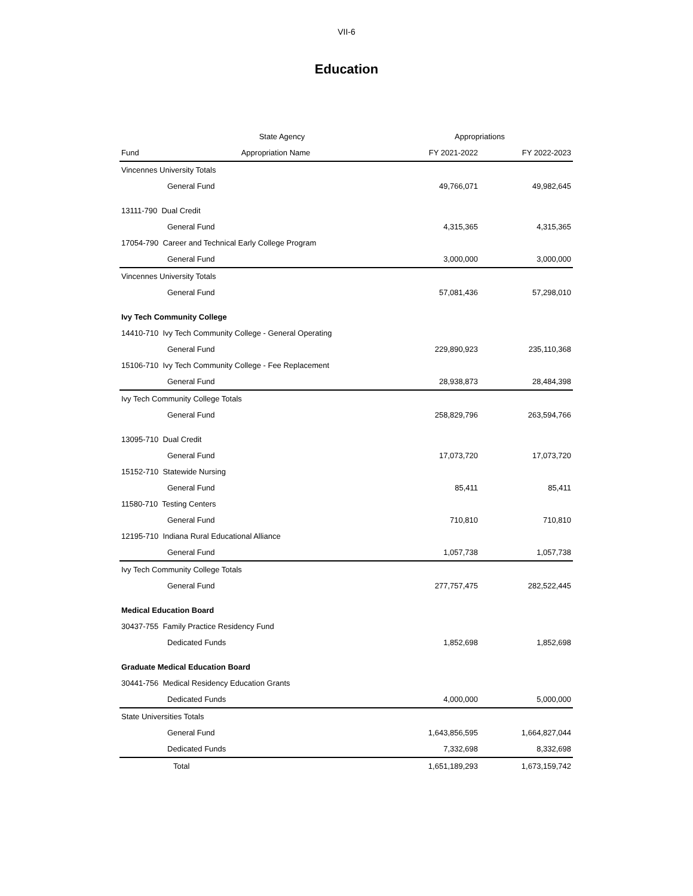VII-6
Education
| State Agency | | Appropriations | |
| --- | --- | --- | --- |
| Fund | Appropriation Name | FY 2021-2022 | FY 2022-2023 |
| Vincennes University Totals | | | |
| General Fund | | 49,766,071 | 49,982,645 |
| 13111-790 Dual Credit | | | |
| General Fund | | 4,315,365 | 4,315,365 |
| 17054-790 Career and Technical Early College Program | | | |
| General Fund | | 3,000,000 | 3,000,000 |
| Vincennes University Totals | | | |
| General Fund | | 57,081,436 | 57,298,010 |
| Ivy Tech Community College | | | |
| 14410-710 Ivy Tech Community College - General Operating | | | |
| General Fund | | 229,890,923 | 235,110,368 |
| 15106-710 Ivy Tech Community College - Fee Replacement | | | |
| General Fund | | 28,938,873 | 28,484,398 |
| Ivy Tech Community College Totals | | | |
| General Fund | | 258,829,796 | 263,594,766 |
| 13095-710 Dual Credit | | | |
| General Fund | | 17,073,720 | 17,073,720 |
| 15152-710 Statewide Nursing | | | |
| General Fund | | 85,411 | 85,411 |
| 11580-710 Testing Centers | | | |
| General Fund | | 710,810 | 710,810 |
| 12195-710 Indiana Rural Educational Alliance | | | |
| General Fund | | 1,057,738 | 1,057,738 |
| Ivy Tech Community College Totals | | | |
| General Fund | | 277,757,475 | 282,522,445 |
| Medical Education Board | | | |
| 30437-755 Family Practice Residency Fund | | | |
| Dedicated Funds | | 1,852,698 | 1,852,698 |
| Graduate Medical Education Board | | | |
| 30441-756 Medical Residency Education Grants | | | |
| Dedicated Funds | | 4,000,000 | 5,000,000 |
| State Universities Totals | | | |
| General Fund | | 1,643,856,595 | 1,664,827,044 |
| Dedicated Funds | | 7,332,698 | 8,332,698 |
| Total | | 1,651,189,293 | 1,673,159,742 |